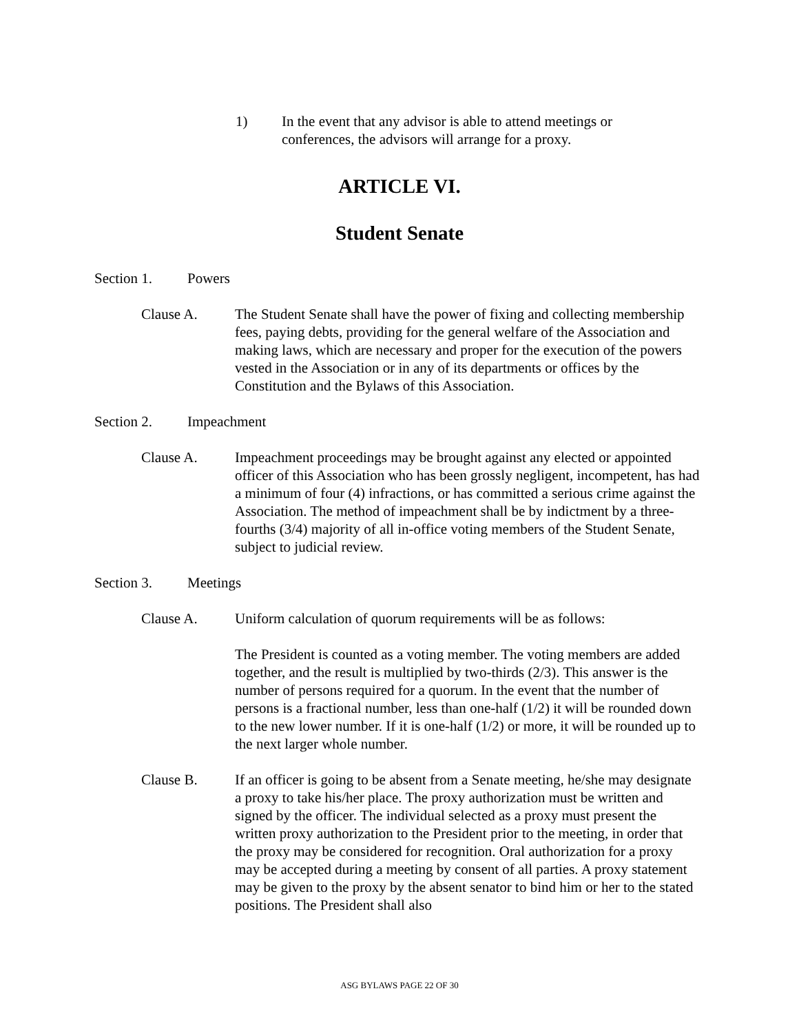1) In the event that any advisor is able to attend meetings or conferences, the advisors will arrange for a proxy.
ARTICLE VI.
Student Senate
Section 1. Powers
Clause A. The Student Senate shall have the power of fixing and collecting membership fees, paying debts, providing for the general welfare of the Association and making laws, which are necessary and proper for the execution of the powers vested in the Association or in any of its departments or offices by the Constitution and the Bylaws of this Association.
Section 2. Impeachment
Clause A. Impeachment proceedings may be brought against any elected or appointed officer of this Association who has been grossly negligent, incompetent, has had a minimum of four (4) infractions, or has committed a serious crime against the Association. The method of impeachment shall be by indictment by a three-fourths (3/4) majority of all in-office voting members of the Student Senate, subject to judicial review.
Section 3. Meetings
Clause A. Uniform calculation of quorum requirements will be as follows:
The President is counted as a voting member. The voting members are added together, and the result is multiplied by two-thirds (2/3). This answer is the number of persons required for a quorum. In the event that the number of persons is a fractional number, less than one-half (1/2) it will be rounded down to the new lower number. If it is one-half (1/2) or more, it will be rounded up to the next larger whole number.
Clause B. If an officer is going to be absent from a Senate meeting, he/she may designate a proxy to take his/her place. The proxy authorization must be written and signed by the officer. The individual selected as a proxy must present the written proxy authorization to the President prior to the meeting, in order that the proxy may be considered for recognition. Oral authorization for a proxy may be accepted during a meeting by consent of all parties. A proxy statement may be given to the proxy by the absent senator to bind him or her to the stated positions. The President shall also
ASG BYLAWS PAGE 22 OF 30